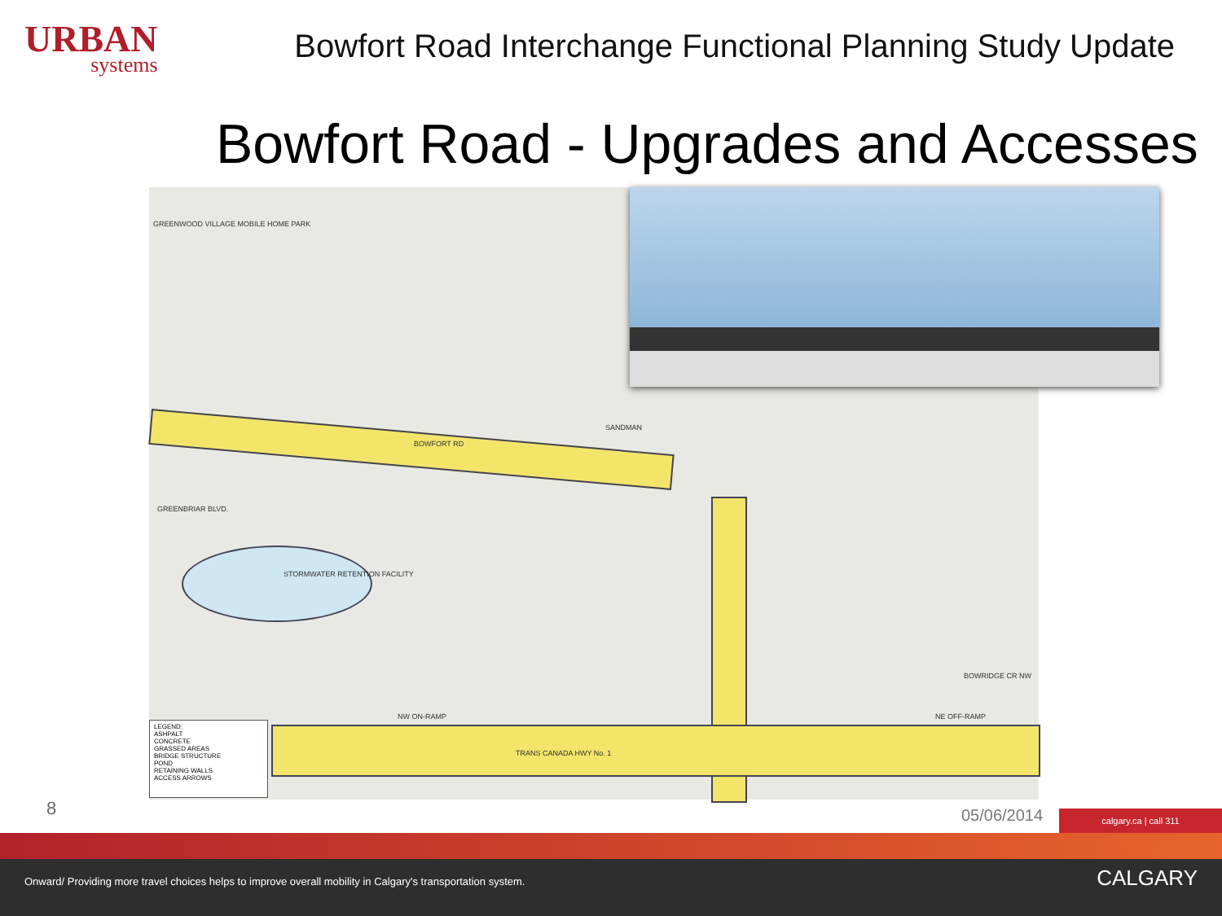URBAN
systems
Bowfort Road Interchange Functional Planning Study Update
Bowfort Road - Upgrades and Accesses
GREENWOOD VILLAGE MOBILE HOME PARK
BOWFORT RD
STORMWATER RETENTION FACILITY
GREENBRIAR BLVD.
SANDMAN
BOWRIDGE CR NW
TRANS CANADA HWY No. 1
NW ON-RAMP NE OFF-RAMP
LEGEND:
ASHPALT
CONCRETE
GRASSED AREAS
BRIDGE STRUCTURE
POND
RETAINING WALLS
ACCESS ARROWS
8 05/06/2014 calgary.ca | call 311
Onward/ Providing more travel choices helps to improve overall mobility in Calgary's transportation system.
CALGARY